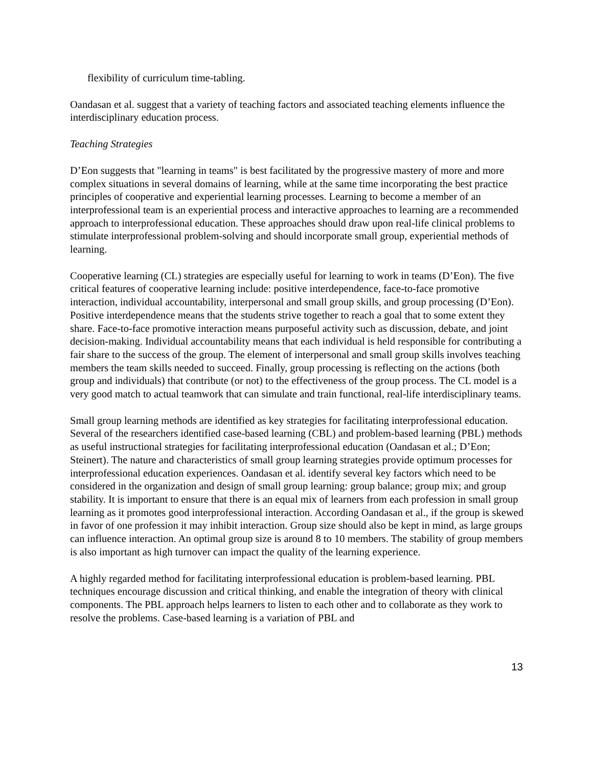flexibility of curriculum time-tabling.
Oandasan et al. suggest that a variety of teaching factors and associated teaching elements influence the interdisciplinary education process.
Teaching Strategies
D’Eon suggests that "learning in teams" is best facilitated by the progressive mastery of more and more complex situations in several domains of learning, while at the same time incorporating the best practice principles of cooperative and experiential learning processes. Learning to become a member of an interprofessional team is an experiential process and interactive approaches to learning are a recommended approach to interprofessional education. These approaches should draw upon real-life clinical problems to stimulate interprofessional problem-solving and should incorporate small group, experiential methods of learning.
Cooperative learning (CL) strategies are especially useful for learning to work in teams (D’Eon). The five critical features of cooperative learning include: positive interdependence, face-to-face promotive interaction, individual accountability, interpersonal and small group skills, and group processing (D’Eon). Positive interdependence means that the students strive together to reach a goal that to some extent they share. Face-to-face promotive interaction means purposeful activity such as discussion, debate, and joint decision-making. Individual accountability means that each individual is held responsible for contributing a fair share to the success of the group. The element of interpersonal and small group skills involves teaching members the team skills needed to succeed. Finally, group processing is reflecting on the actions (both group and individuals) that contribute (or not) to the effectiveness of the group process. The CL model is a very good match to actual teamwork that can simulate and train functional, real-life interdisciplinary teams.
Small group learning methods are identified as key strategies for facilitating interprofessional education. Several of the researchers identified case-based learning (CBL) and problem-based learning (PBL) methods as useful instructional strategies for facilitating interprofessional education (Oandasan et al.; D’Eon; Steinert). The nature and characteristics of small group learning strategies provide optimum processes for interprofessional education experiences. Oandasan et al. identify several key factors which need to be considered in the organization and design of small group learning: group balance; group mix; and group stability. It is important to ensure that there is an equal mix of learners from each profession in small group learning as it promotes good interprofessional interaction. According Oandasan et al., if the group is skewed in favor of one profession it may inhibit interaction. Group size should also be kept in mind, as large groups can influence interaction. An optimal group size is around 8 to 10 members. The stability of group members is also important as high turnover can impact the quality of the learning experience.
A highly regarded method for facilitating interprofessional education is problem-based learning. PBL techniques encourage discussion and critical thinking, and enable the integration of theory with clinical components. The PBL approach helps learners to listen to each other and to collaborate as they work to resolve the problems. Case-based learning is a variation of PBL and
13